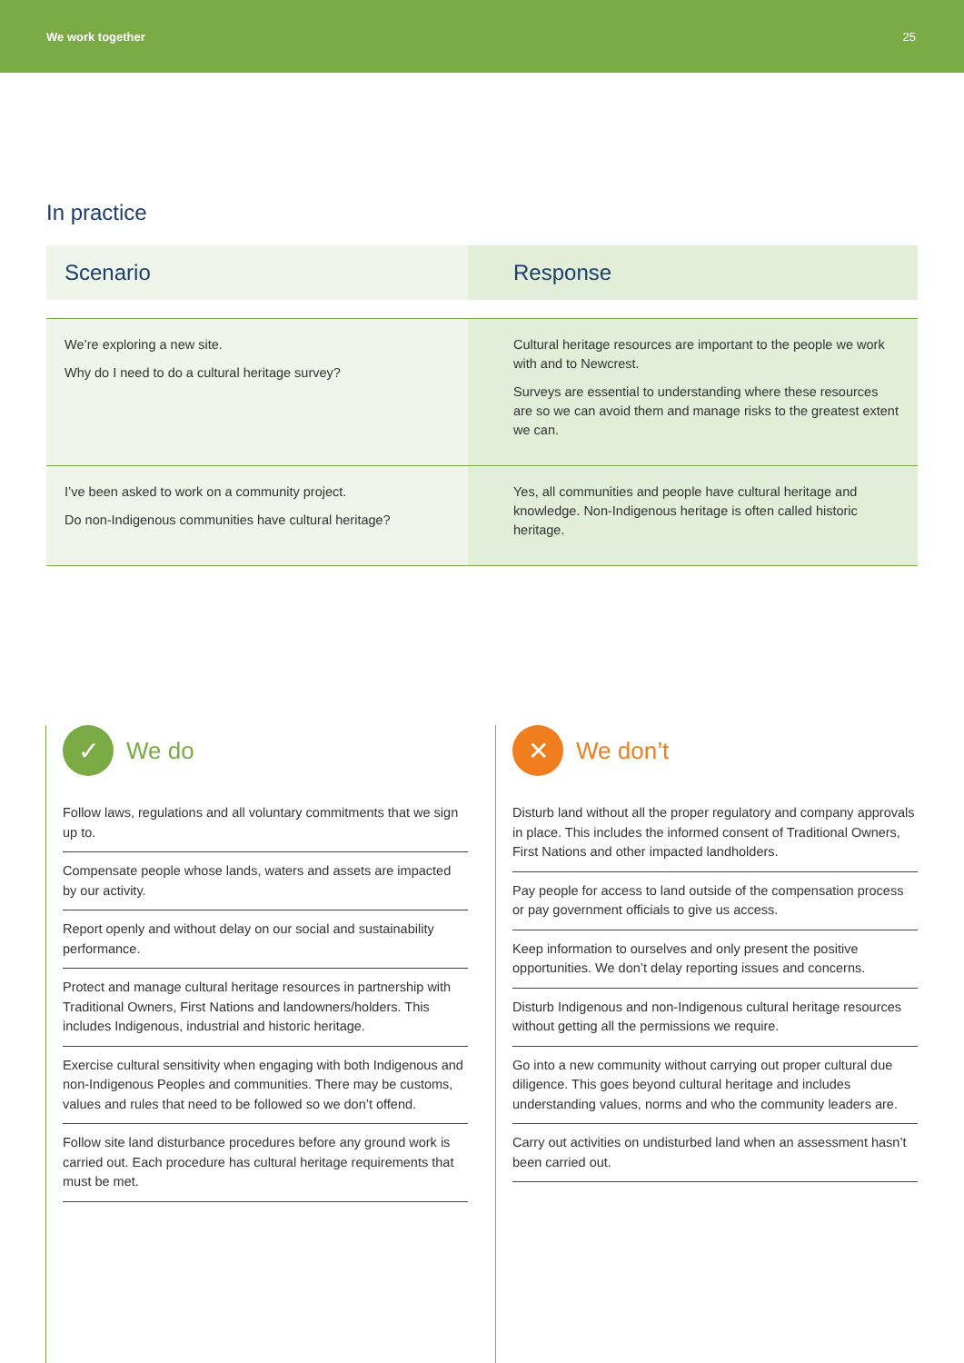We work together 25
In practice
| Scenario | Response |
| --- | --- |
| We’re exploring a new site. Why do I need to do a cultural heritage survey? | Cultural heritage resources are important to the people we work with and to Newcrest. Surveys are essential to understanding where these resources are so we can avoid them and manage risks to the greatest extent we can. |
| I’ve been asked to work on a community project. Do non-Indigenous communities have cultural heritage? | Yes, all communities and people have cultural heritage and knowledge. Non-Indigenous heritage is often called historic heritage. |
✓
We do
Follow laws, regulations and all voluntary commitments that we sign up to.
Compensate people whose lands, waters and assets are impacted by our activity.
Report openly and without delay on our social and sustainability performance.
Protect and manage cultural heritage resources in partnership with Traditional Owners, First Nations and landowners/holders. This includes Indigenous, industrial and historic heritage.
Exercise cultural sensitivity when engaging with both Indigenous and non-Indigenous Peoples and communities. There may be customs, values and rules that need to be followed so we don’t offend.
Follow site land disturbance procedures before any ground work is carried out. Each procedure has cultural heritage requirements that must be met.
✕
We don’t
Disturb land without all the proper regulatory and company approvals in place. This includes the informed consent of Traditional Owners, First Nations and other impacted landholders.
Pay people for access to land outside of the compensation process or pay government officials to give us access.
Keep information to ourselves and only present the positive opportunities. We don’t delay reporting issues and concerns.
Disturb Indigenous and non-Indigenous cultural heritage resources without getting all the permissions we require.
Go into a new community without carrying out proper cultural due diligence. This goes beyond cultural heritage and includes understanding values, norms and who the community leaders are.
Carry out activities on undisturbed land when an assessment hasn’t been carried out.